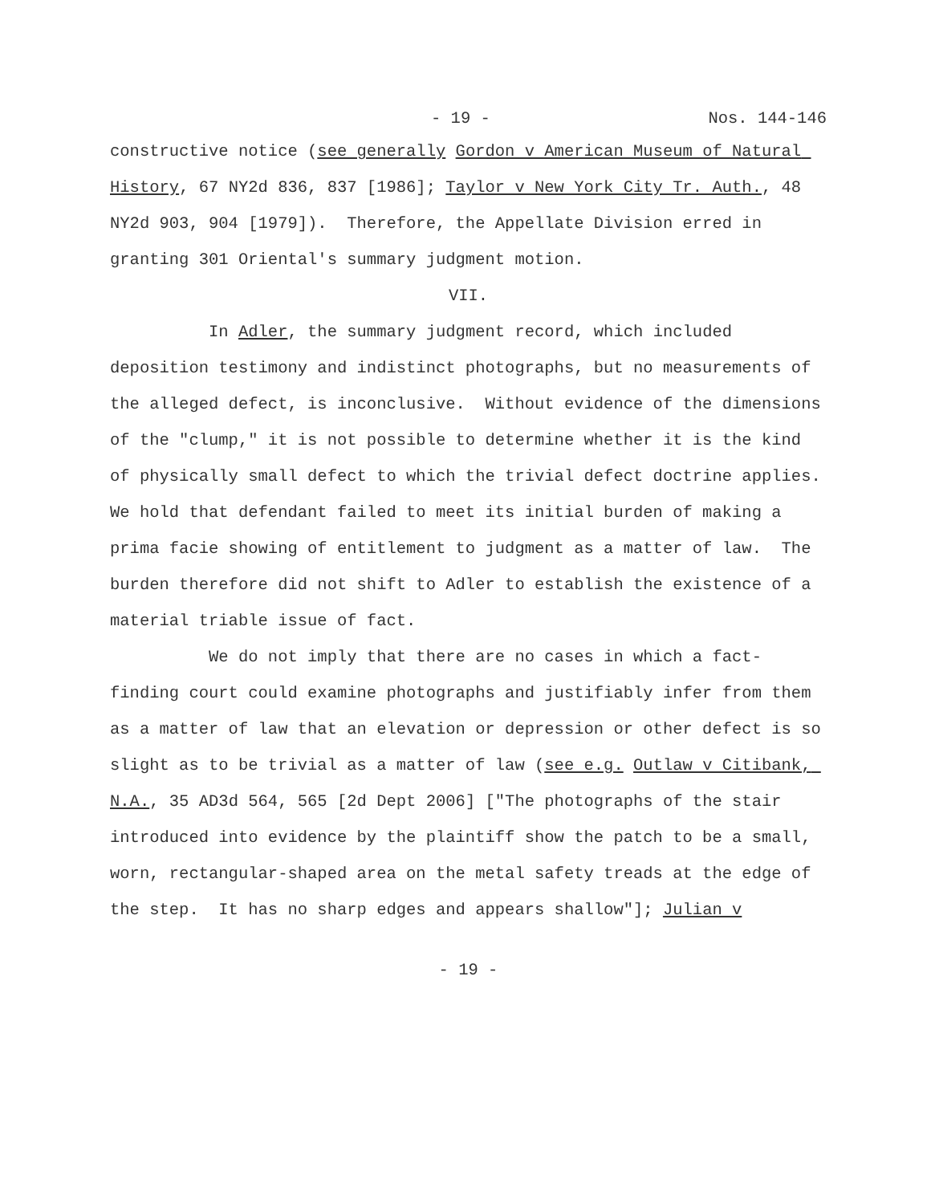- 19 - Nos. 144-146
constructive notice (see generally Gordon v American Museum of Natural History, 67 NY2d 836, 837 [1986]; Taylor v New York City Tr. Auth., 48 NY2d 903, 904 [1979]). Therefore, the Appellate Division erred in granting 301 Oriental's summary judgment motion.
VII.
In Adler, the summary judgment record, which included deposition testimony and indistinct photographs, but no measurements of the alleged defect, is inconclusive. Without evidence of the dimensions of the "clump," it is not possible to determine whether it is the kind of physically small defect to which the trivial defect doctrine applies. We hold that defendant failed to meet its initial burden of making a prima facie showing of entitlement to judgment as a matter of law. The burden therefore did not shift to Adler to establish the existence of a material triable issue of fact.
We do not imply that there are no cases in which a fact-finding court could examine photographs and justifiably infer from them as a matter of law that an elevation or depression or other defect is so slight as to be trivial as a matter of law (see e.g. Outlaw v Citibank, N.A., 35 AD3d 564, 565 [2d Dept 2006] ["The photographs of the stair introduced into evidence by the plaintiff show the patch to be a small, worn, rectangular-shaped area on the metal safety treads at the edge of the step. It has no sharp edges and appears shallow"]; Julian v
- 19 -